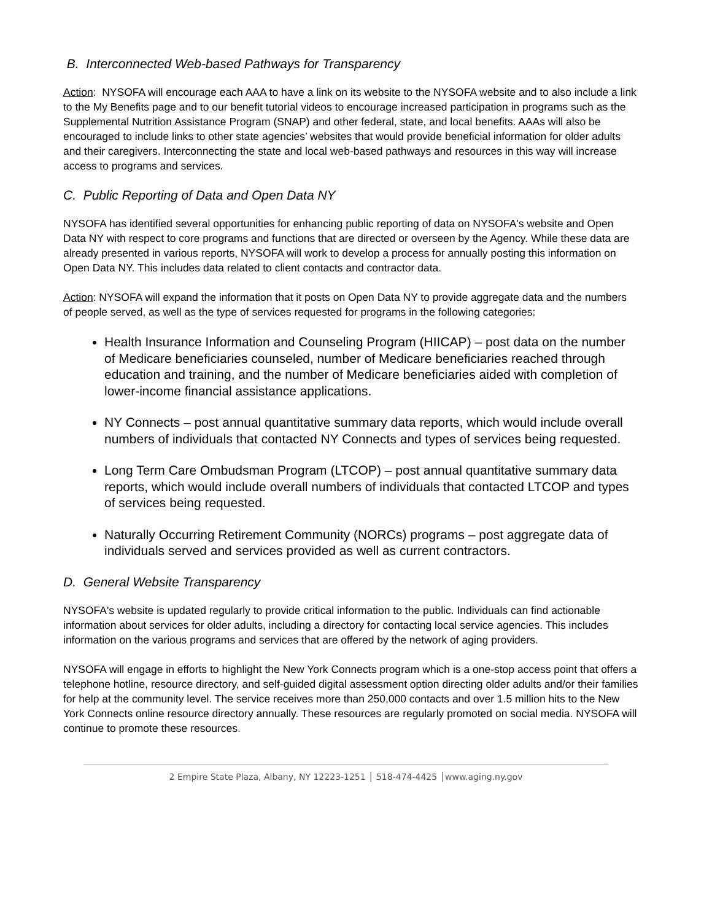B. Interconnected Web-based Pathways for Transparency
Action: NYSOFA will encourage each AAA to have a link on its website to the NYSOFA website and to also include a link to the My Benefits page and to our benefit tutorial videos to encourage increased participation in programs such as the Supplemental Nutrition Assistance Program (SNAP) and other federal, state, and local benefits. AAAs will also be encouraged to include links to other state agencies’ websites that would provide beneficial information for older adults and their caregivers. Interconnecting the state and local web-based pathways and resources in this way will increase access to programs and services.
C. Public Reporting of Data and Open Data NY
NYSOFA has identified several opportunities for enhancing public reporting of data on NYSOFA's website and Open Data NY with respect to core programs and functions that are directed or overseen by the Agency. While these data are already presented in various reports, NYSOFA will work to develop a process for annually posting this information on Open Data NY. This includes data related to client contacts and contractor data.
Action: NYSOFA will expand the information that it posts on Open Data NY to provide aggregate data and the numbers of people served, as well as the type of services requested for programs in the following categories:
Health Insurance Information and Counseling Program (HIICAP) – post data on the number of Medicare beneficiaries counseled, number of Medicare beneficiaries reached through education and training, and the number of Medicare beneficiaries aided with completion of lower-income financial assistance applications.
NY Connects – post annual quantitative summary data reports, which would include overall numbers of individuals that contacted NY Connects and types of services being requested.
Long Term Care Ombudsman Program (LTCOP) – post annual quantitative summary data reports, which would include overall numbers of individuals that contacted LTCOP and types of services being requested.
Naturally Occurring Retirement Community (NORCs) programs – post aggregate data of individuals served and services provided as well as current contractors.
D. General Website Transparency
NYSOFA's website is updated regularly to provide critical information to the public. Individuals can find actionable information about services for older adults, including a directory for contacting local service agencies. This includes information on the various programs and services that are offered by the network of aging providers.
NYSOFA will engage in efforts to highlight the New York Connects program which is a one-stop access point that offers a telephone hotline, resource directory, and self-guided digital assessment option directing older adults and/or their families for help at the community level. The service receives more than 250,000 contacts and over 1.5 million hits to the New York Connects online resource directory annually. These resources are regularly promoted on social media. NYSOFA will continue to promote these resources.
2 Empire State Plaza, Albany, NY 12223-1251 │ 518-474-4425 │www.aging.ny.gov